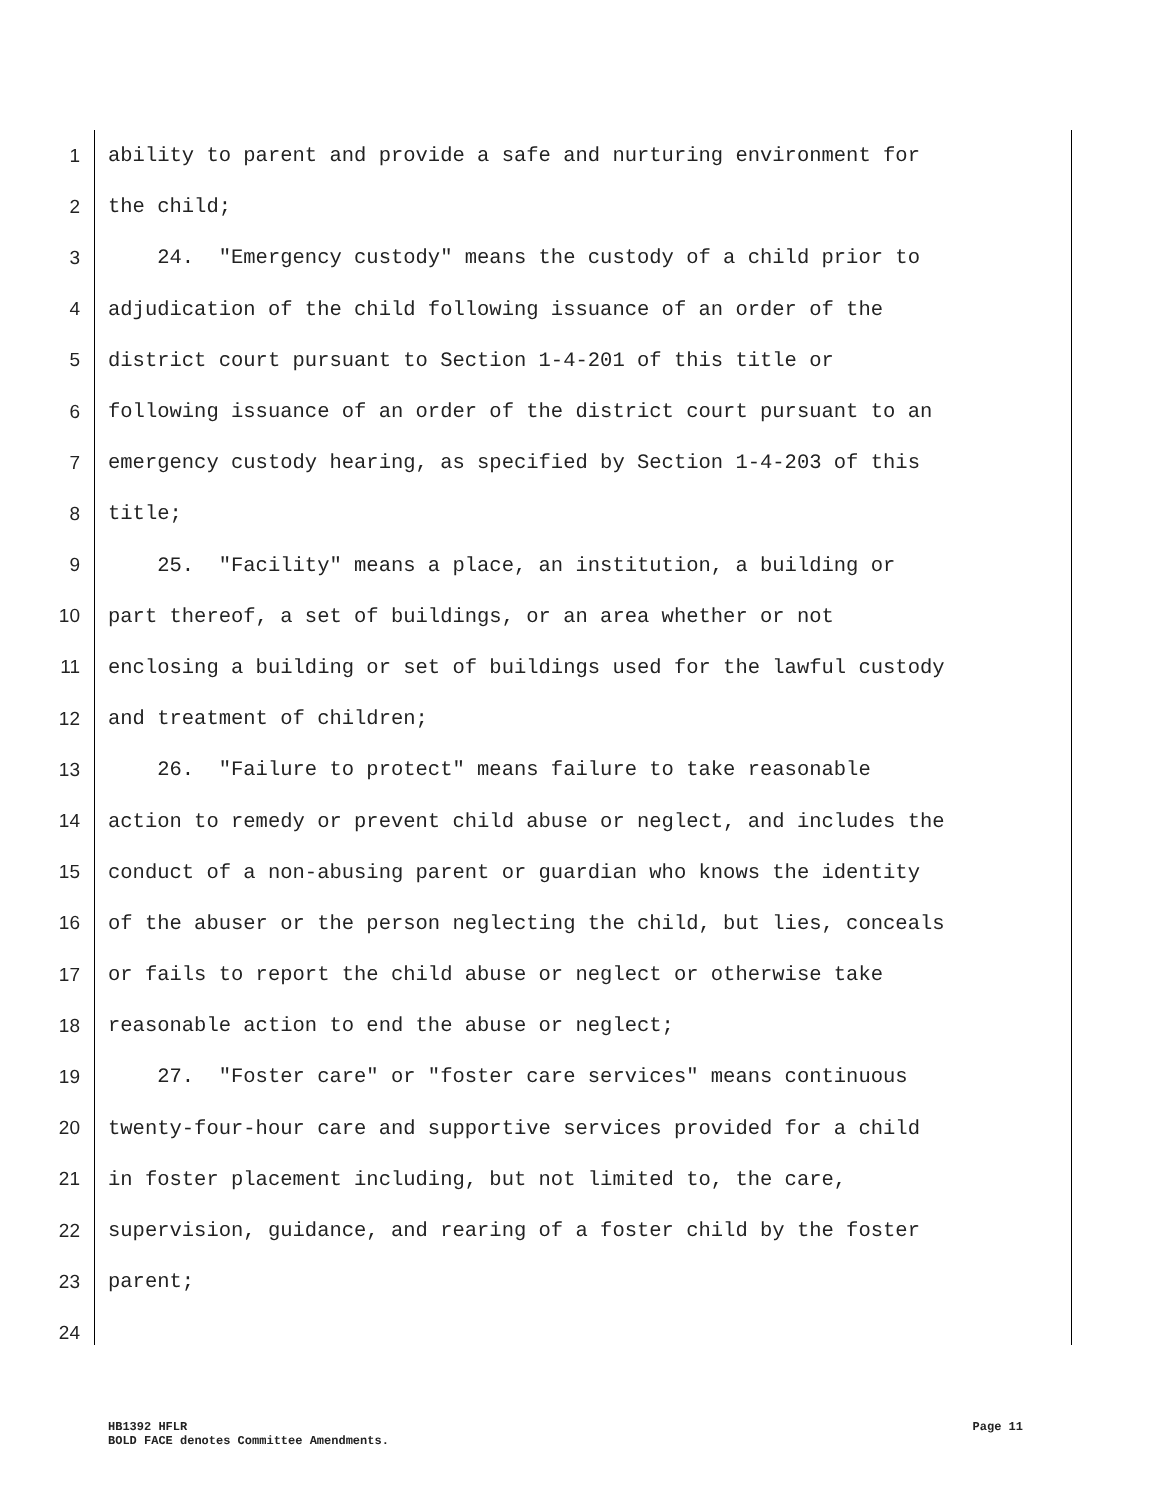1 ability to parent and provide a safe and nurturing environment for
2 the child;
3 24. "Emergency custody" means the custody of a child prior to
4 adjudication of the child following issuance of an order of the
5 district court pursuant to Section 1-4-201 of this title or
6 following issuance of an order of the district court pursuant to an
7 emergency custody hearing, as specified by Section 1-4-203 of this
8 title;
9 25. "Facility" means a place, an institution, a building or
10 part thereof, a set of buildings, or an area whether or not
11 enclosing a building or set of buildings used for the lawful custody
12 and treatment of children;
13 26. "Failure to protect" means failure to take reasonable
14 action to remedy or prevent child abuse or neglect, and includes the
15 conduct of a non-abusing parent or guardian who knows the identity
16 of the abuser or the person neglecting the child, but lies, conceals
17 or fails to report the child abuse or neglect or otherwise take
18 reasonable action to end the abuse or neglect;
19 27. "Foster care" or "foster care services" means continuous
20 twenty-four-hour care and supportive services provided for a child
21 in foster placement including, but not limited to, the care,
22 supervision, guidance, and rearing of a foster child by the foster
23 parent;
24
Page 11 HB1392 HFLR
BOLD FACE denotes Committee Amendments.